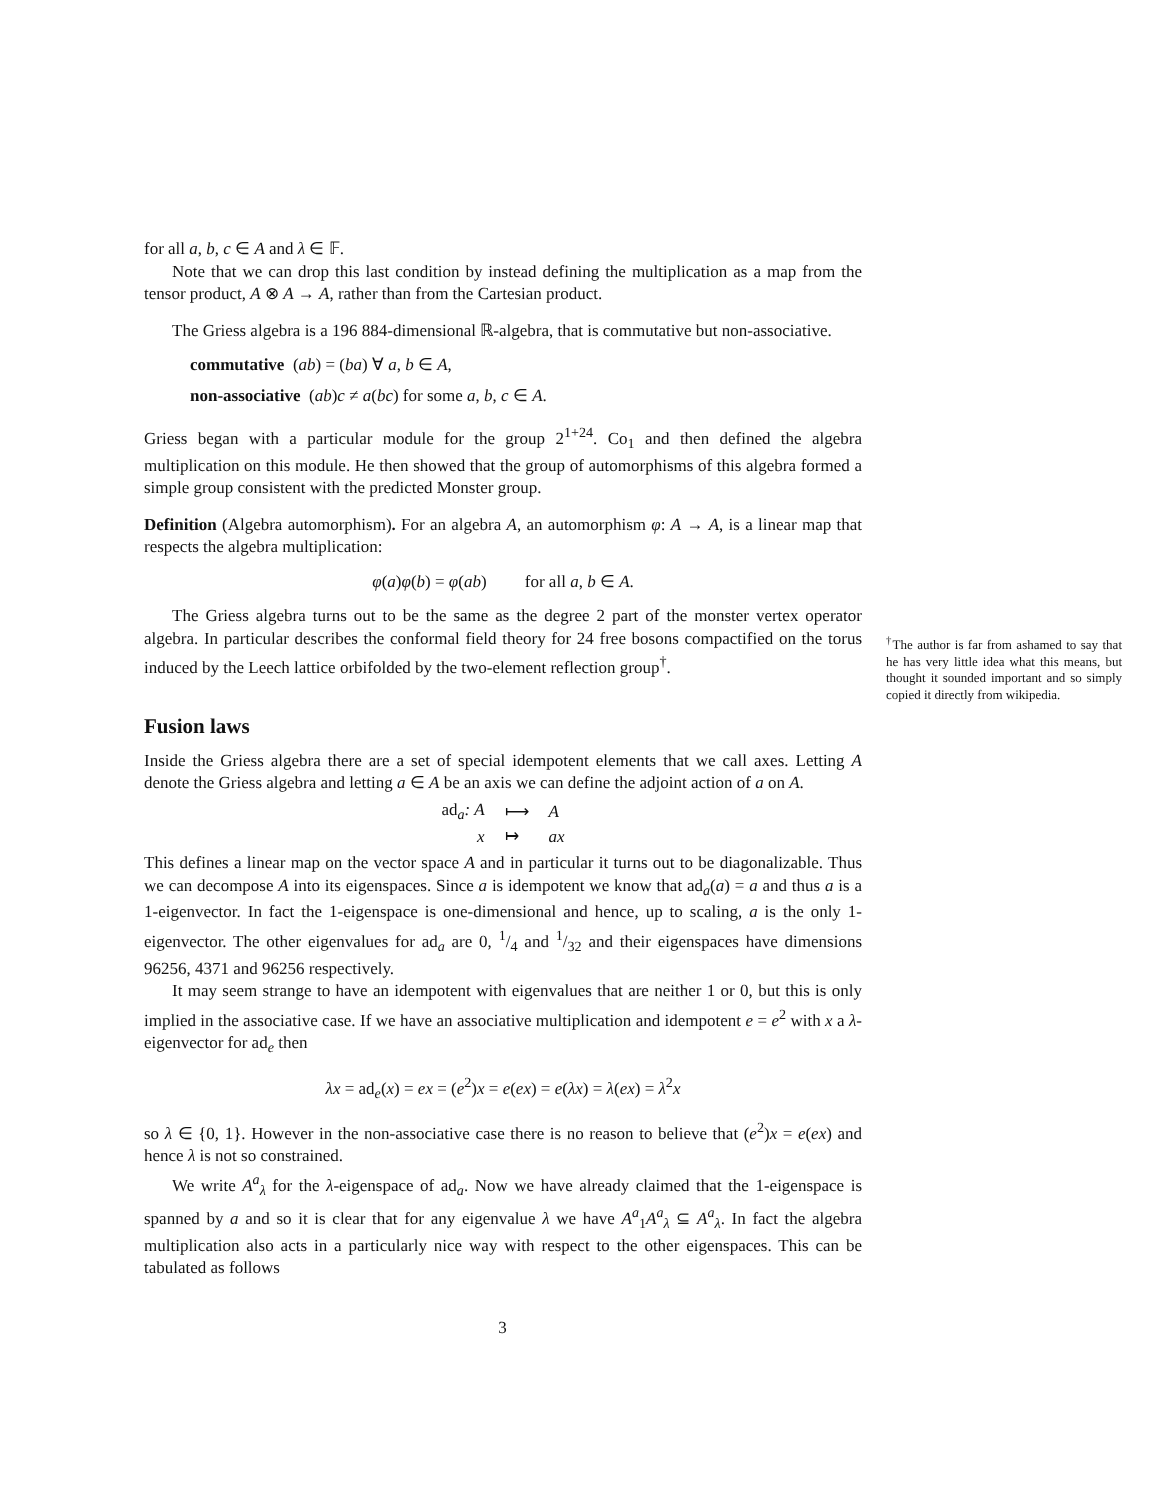for all a, b, c ∈ A and λ ∈ 𝔽.
Note that we can drop this last condition by instead defining the multiplication as a map from the tensor product, A ⊗ A → A, rather than from the Cartesian product.
The Griess algebra is a 196 884-dimensional ℝ-algebra, that is commutative but non-associative.
commutative (ab) = (ba) ∀ a, b ∈ A,
non-associative (ab)c ≠ a(bc) for some a, b, c ∈ A.
Griess began with a particular module for the group 2<sup>1+24</sup>. Co<sub>1</sub> and then defined the algebra multiplication on this module. He then showed that the group of automorphisms of this algebra formed a simple group consistent with the predicted Monster group.
Definition (Algebra automorphism). For an algebra A, an automorphism φ: A → A, is a linear map that respects the algebra multiplication:
φ(a)φ(b) = φ(ab) for all a, b ∈ A.
The Griess algebra turns out to be the same as the degree 2 part of the monster vertex operator algebra. In particular describes the conformal field theory for 24 free bosons compactified on the torus induced by the Leech lattice orbifolded by the two-element reflection group<sup>†</sup>.
Fusion laws
Inside the Griess algebra there are a set of special idempotent elements that we call axes. Letting A denote the Griess algebra and letting a ∈ A be an axis we can define the adjoint action of a on A.
| ad<sub>a</sub>: A | ⟼ | A |
| x | ↦ | ax |
This defines a linear map on the vector space A and in particular it turns out to be diagonalizable. Thus we can decompose A into its eigenspaces. Since a is idempotent we know that ad<sub>a</sub>(a) = a and thus a is a 1-eigenvector. In fact the 1-eigenspace is one-dimensional and hence, up to scaling, a is the only 1-eigenvector. The other eigenvalues for ad<sub>a</sub> are 0, 1/4 and 1/32 and their eigenspaces have dimensions 96256, 4371 and 96256 respectively.
It may seem strange to have an idempotent with eigenvalues that are neither 1 or 0, but this is only implied in the associative case. If we have an associative multiplication and idempotent e = e<sup>2</sup> with x a λ-eigenvector for ad<sub>e</sub> then
λx = ad<sub>e</sub>(x) = ex = (e<sup>2</sup>)x = e(ex) = e(λx) = λ(ex) = λ<sup>2</sup>x
so λ ∈ {0, 1}. However in the non-associative case there is no reason to believe that (e<sup>2</sup>)x = e(ex) and hence λ is not so constrained.
We write A<sup>a</sup><sub>λ</sub> for the λ-eigenspace of ad<sub>a</sub>. Now we have already claimed that the 1-eigenspace is spanned by a and so it is clear that for any eigenvalue λ we have A<sup>a</sup><sub>1</sub>A<sup>a</sup><sub>λ</sub> ⊆ A<sup>a</sup><sub>λ</sub>. In fact the algebra multiplication also acts in a particularly nice way with respect to the other eigenspaces. This can be tabulated as follows
<sup>†</sup> The author is far from ashamed to say that he has very little idea what this means, but thought it sounded important and so simply copied it directly from wikipedia.
3